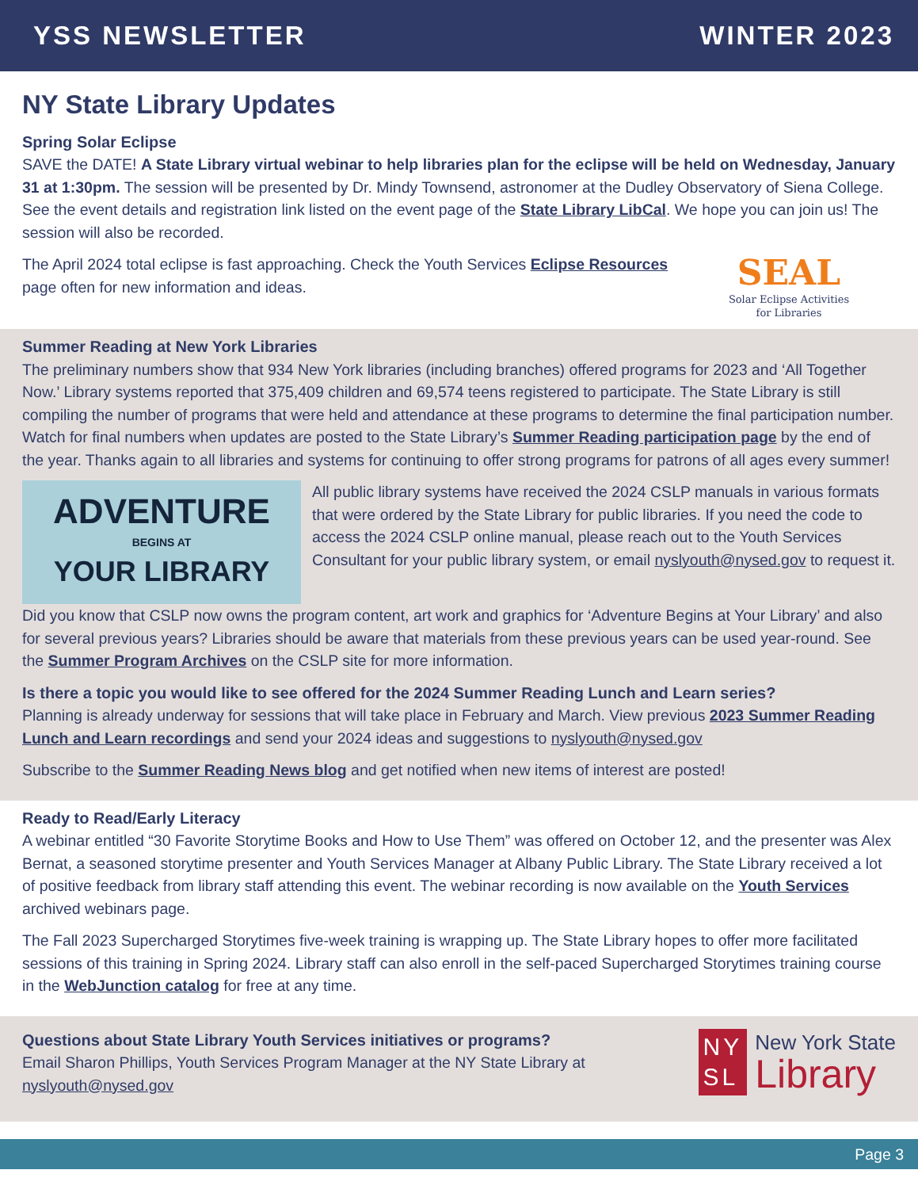YSS NEWSLETTER WINTER 2023
NY State Library Updates
Spring Solar Eclipse
SAVE the DATE! A State Library virtual webinar to help libraries plan for the eclipse will be held on Wednesday, January 31 at 1:30pm. The session will be presented by Dr. Mindy Townsend, astronomer at the Dudley Observatory of Siena College. See the event details and registration link listed on the event page of the State Library LibCal. We hope you can join us! The session will also be recorded.
The April 2024 total eclipse is fast approaching. Check the Youth Services Eclipse Resources page often for new information and ideas.
SEAL
Solar Eclipse Activities
for Libraries
Summer Reading at New York Libraries
The preliminary numbers show that 934 New York libraries (including branches) offered programs for 2023 and ‘All Together Now.’ Library systems reported that 375,409 children and 69,574 teens registered to participate. The State Library is still compiling the number of programs that were held and attendance at these programs to determine the final participation number. Watch for final numbers when updates are posted to the State Library’s Summer Reading participation page by the end of the year. Thanks again to all libraries and systems for continuing to offer strong programs for patrons of all ages every summer!
ADVENTURE
BEGINS AT
YOUR LIBRARY
All public library systems have received the 2024 CSLP manuals in various formats that were ordered by the State Library for public libraries. If you need the code to access the 2024 CSLP online manual, please reach out to the Youth Services Consultant for your public library system, or email nyslyouth@nysed.gov to request it.
Did you know that CSLP now owns the program content, art work and graphics for ‘Adventure Begins at Your Library’ and also for several previous years? Libraries should be aware that materials from these previous years can be used year-round. See the Summer Program Archives on the CSLP site for more information.
Is there a topic you would like to see offered for the 2024 Summer Reading Lunch and Learn series?
Planning is already underway for sessions that will take place in February and March. View previous 2023 Summer Reading Lunch and Learn recordings and send your 2024 ideas and suggestions to nyslyouth@nysed.gov
Subscribe to the Summer Reading News blog and get notified when new items of interest are posted!
Ready to Read/Early Literacy
A webinar entitled “30 Favorite Storytime Books and How to Use Them” was offered on October 12, and the presenter was Alex Bernat, a seasoned storytime presenter and Youth Services Manager at Albany Public Library. The State Library received a lot of positive feedback from library staff attending this event. The webinar recording is now available on the Youth Services archived webinars page.
The Fall 2023 Supercharged Storytimes five-week training is wrapping up. The State Library hopes to offer more facilitated sessions of this training in Spring 2024. Library staff can also enroll in the self-paced Supercharged Storytimes training course in the WebJunction catalog for free at any time.
Questions about State Library Youth Services initiatives or programs?
Email Sharon Phillips, Youth Services Program Manager at the NY State Library at nyslyouth@nysed.gov
NY
SL
New York State
Library
Page 3